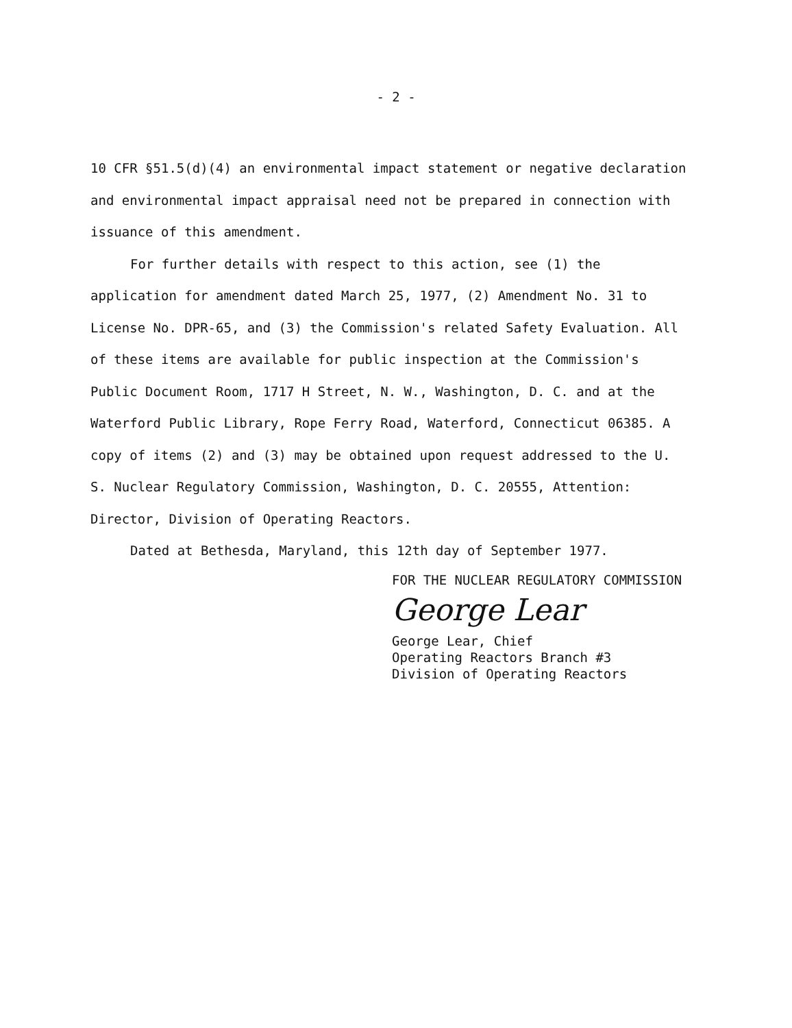- 2 -
10 CFR §51.5(d)(4) an environmental impact statement or negative declaration and environmental impact appraisal need not be prepared in connection with issuance of this amendment.
For further details with respect to this action, see (1) the application for amendment dated March 25, 1977, (2) Amendment No. 31 to License No. DPR-65, and (3) the Commission's related Safety Evaluation. All of these items are available for public inspection at the Commission's Public Document Room, 1717 H Street, N. W., Washington, D. C. and at the Waterford Public Library, Rope Ferry Road, Waterford, Connecticut 06385. A copy of items (2) and (3) may be obtained upon request addressed to the U. S. Nuclear Regulatory Commission, Washington, D. C. 20555, Attention: Director, Division of Operating Reactors.
Dated at Bethesda, Maryland, this 12th day of September 1977.
FOR THE NUCLEAR REGULATORY COMMISSION
George Lear
George Lear, Chief
Operating Reactors Branch #3
Division of Operating Reactors